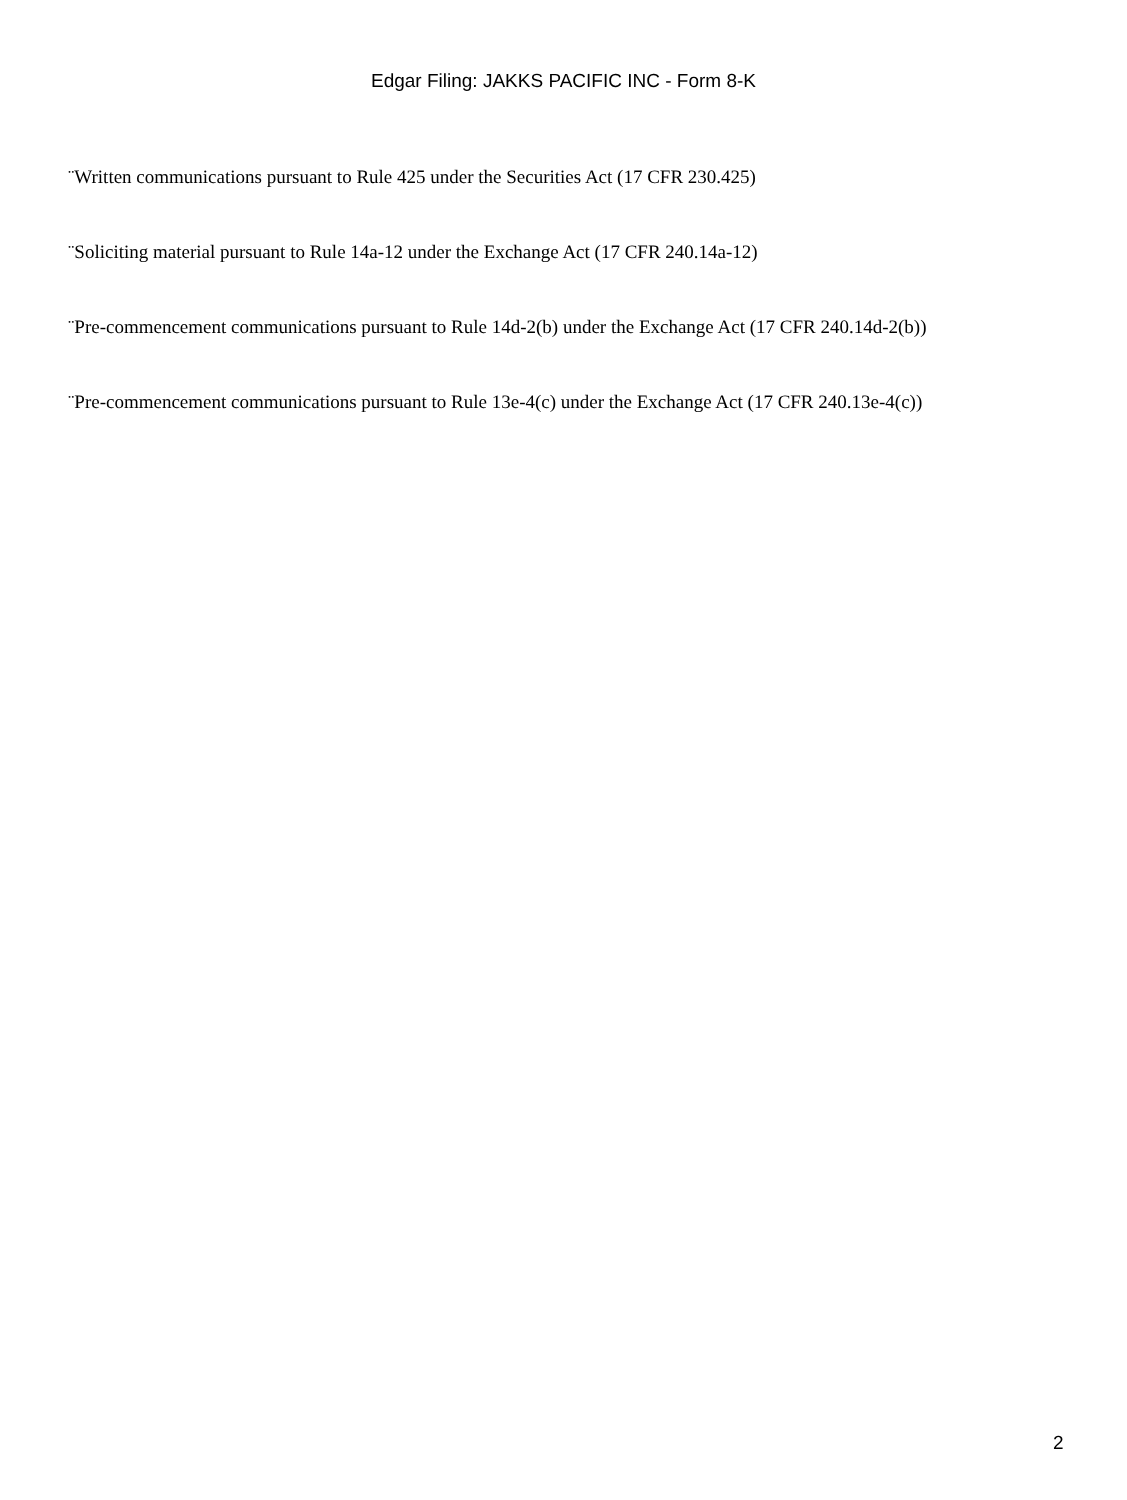Edgar Filing: JAKKS PACIFIC INC - Form 8-K
¨Written communications pursuant to Rule 425 under the Securities Act (17 CFR 230.425)
¨Soliciting material pursuant to Rule 14a-12 under the Exchange Act (17 CFR 240.14a-12)
¨Pre-commencement communications pursuant to Rule 14d-2(b) under the Exchange Act (17 CFR 240.14d-2(b))
¨Pre-commencement communications pursuant to Rule 13e-4(c) under the Exchange Act (17 CFR 240.13e-4(c))
2